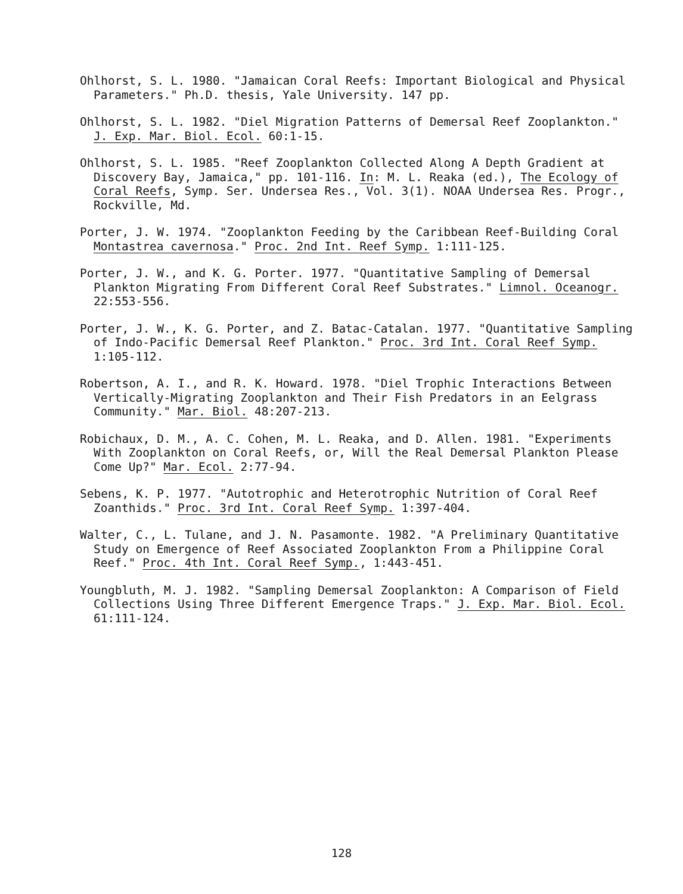Ohlhorst, S. L. 1980. "Jamaican Coral Reefs: Important Biological and Physical Parameters." Ph.D. thesis, Yale University. 147 pp.
Ohlhorst, S. L. 1982. "Diel Migration Patterns of Demersal Reef Zooplankton." J. Exp. Mar. Biol. Ecol. 60:1-15.
Ohlhorst, S. L. 1985. "Reef Zooplankton Collected Along A Depth Gradient at Discovery Bay, Jamaica," pp. 101-116. In: M. L. Reaka (ed.), The Ecology of Coral Reefs, Symp. Ser. Undersea Res., Vol. 3(1). NOAA Undersea Res. Progr., Rockville, Md.
Porter, J. W. 1974. "Zooplankton Feeding by the Caribbean Reef-Building Coral Montastrea cavernosa." Proc. 2nd Int. Reef Symp. 1:111-125.
Porter, J. W., and K. G. Porter. 1977. "Quantitative Sampling of Demersal Plankton Migrating From Different Coral Reef Substrates." Limnol. Oceanogr. 22:553-556.
Porter, J. W., K. G. Porter, and Z. Batac-Catalan. 1977. "Quantitative Sampling of Indo-Pacific Demersal Reef Plankton." Proc. 3rd Int. Coral Reef Symp. 1:105-112.
Robertson, A. I., and R. K. Howard. 1978. "Diel Trophic Interactions Between Vertically-Migrating Zooplankton and Their Fish Predators in an Eelgrass Community." Mar. Biol. 48:207-213.
Robichaux, D. M., A. C. Cohen, M. L. Reaka, and D. Allen. 1981. "Experiments With Zooplankton on Coral Reefs, or, Will the Real Demersal Plankton Please Come Up?" Mar. Ecol. 2:77-94.
Sebens, K. P. 1977. "Autotrophic and Heterotrophic Nutrition of Coral Reef Zoanthids." Proc. 3rd Int. Coral Reef Symp. 1:397-404.
Walter, C., L. Tulane, and J. N. Pasamonte. 1982. "A Preliminary Quantitative Study on Emergence of Reef Associated Zooplankton From a Philippine Coral Reef." Proc. 4th Int. Coral Reef Symp., 1:443-451.
Youngbluth, M. J. 1982. "Sampling Demersal Zooplankton: A Comparison of Field Collections Using Three Different Emergence Traps." J. Exp. Mar. Biol. Ecol. 61:111-124.
128